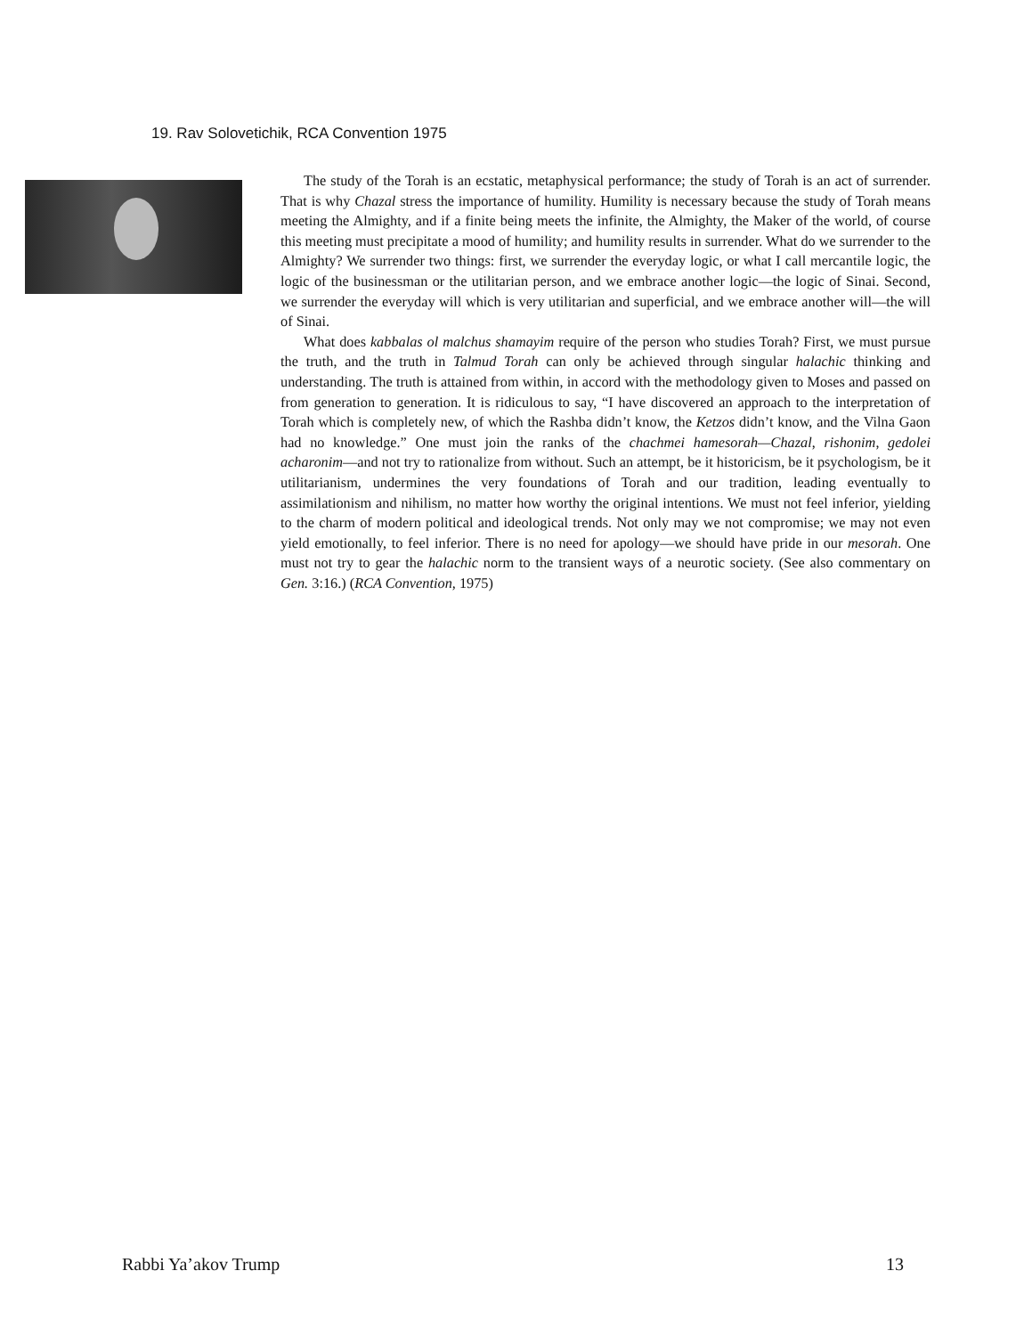19. Rav Solovetichik, RCA Convention 1975
The study of the Torah is an ecstatic, metaphysical performance; the study of Torah is an act of surrender. That is why Chazal stress the importance of humility. Humility is necessary because the study of Torah means meeting the Almighty, and if a finite being meets the infinite, the Almighty, the Maker of the world, of course this meeting must precipitate a mood of humility; and humility results in surrender. What do we surrender to the Almighty? We surrender two things: first, we surrender the everyday logic, or what I call mercantile logic, the logic of the businessman or the utilitarian person, and we embrace another logic—the logic of Sinai. Second, we surrender the everyday will which is very utilitarian and superficial, and we embrace another will—the will of Sinai.
What does kabbalas ol malchus shamayim require of the person who studies Torah? First, we must pursue the truth, and the truth in Talmud Torah can only be achieved through singular halachic thinking and understanding. The truth is attained from within, in accord with the methodology given to Moses and passed on from generation to generation. It is ridiculous to say, “I have discovered an approach to the interpretation of Torah which is completely new, of which the Rashba didn’t know, the Ketzos didn’t know, and the Vilna Gaon had no knowledge.” One must join the ranks of the chachmei hamesorah—Chazal, rishonim, gedolei acharonim—and not try to rationalize from without. Such an attempt, be it historicism, be it psychologism, be it utilitarianism, undermines the very foundations of Torah and our tradition, leading eventually to assimilationism and nihilism, no matter how worthy the original intentions. We must not feel inferior, yielding to the charm of modern political and ideological trends. Not only may we not compromise; we may not even yield emotionally, to feel inferior. There is no need for apology—we should have pride in our mesorah. One must not try to gear the halachic norm to the transient ways of a neurotic society. (See also commentary on Gen. 3:16.) (RCA Convention, 1975)
Rabbi Ya’akov Trump 13